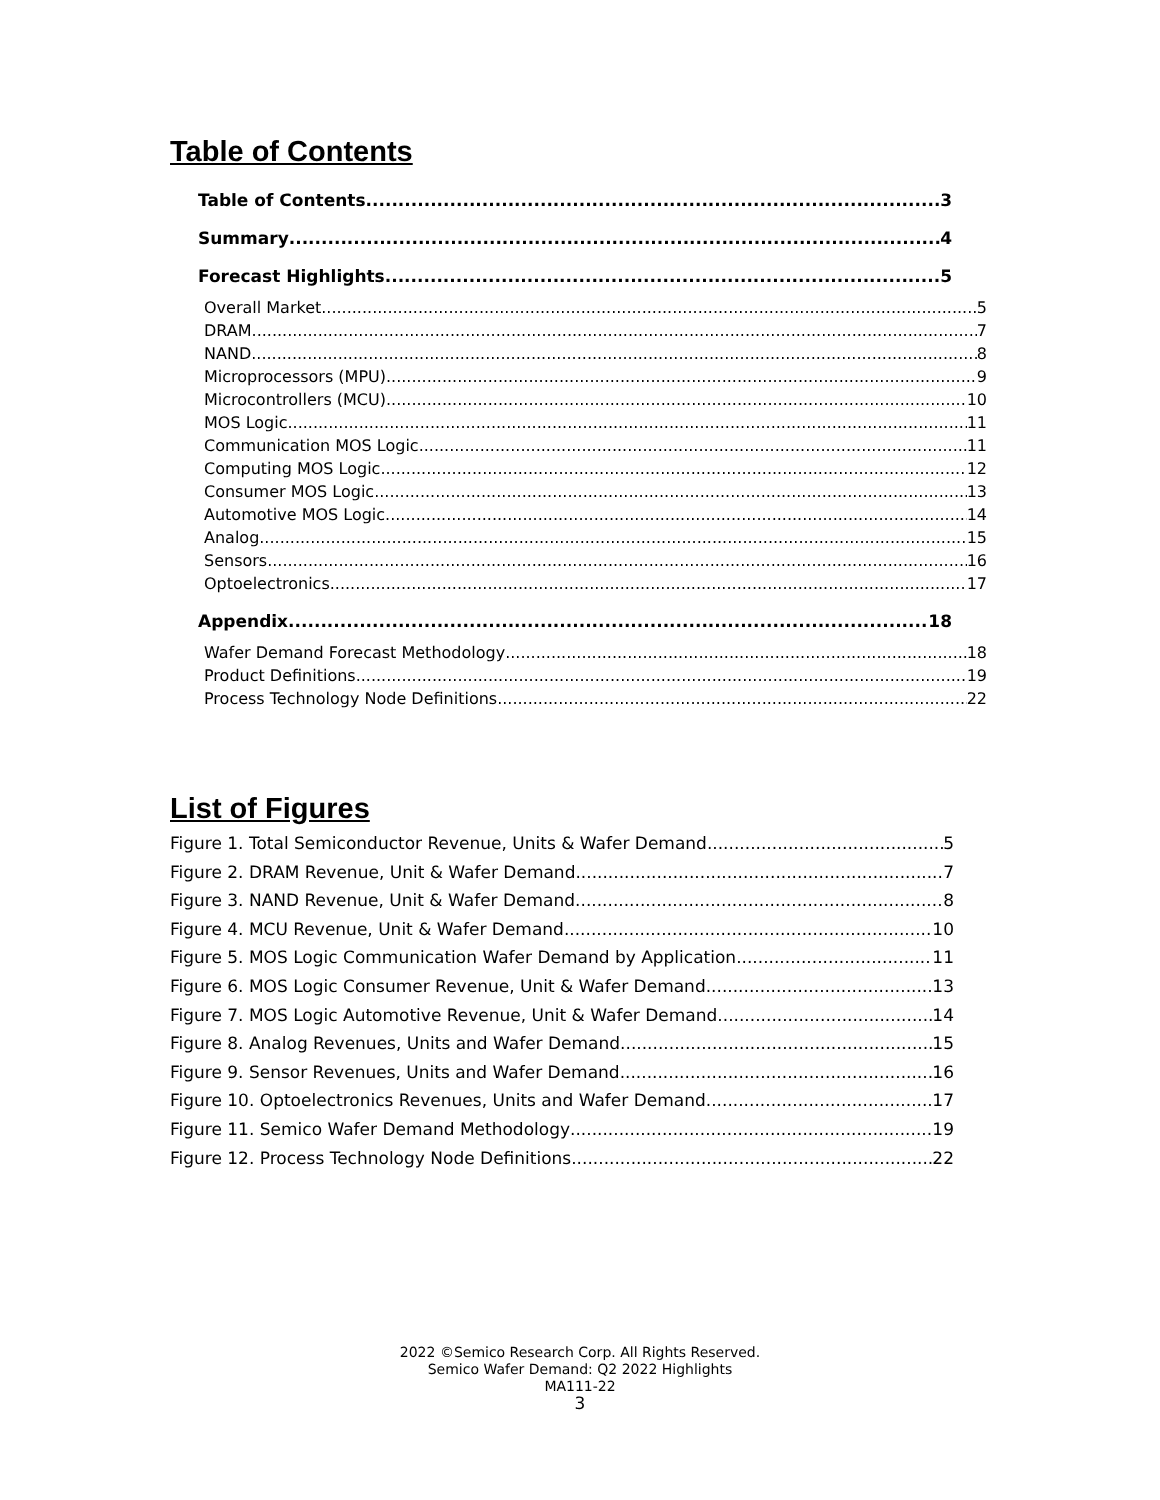Table of Contents
Table of Contents 3
Summary 4
Forecast Highlights 5
Overall Market 5
DRAM 7
NAND 8
Microprocessors (MPU) 9
Microcontrollers (MCU) 10
MOS Logic 11
Communication MOS Logic 11
Computing MOS Logic 12
Consumer MOS Logic 13
Automotive MOS Logic 14
Analog 15
Sensors 16
Optoelectronics 17
Appendix 18
Wafer Demand Forecast Methodology 18
Product Definitions 19
Process Technology Node Definitions 22
List of Figures
Figure 1. Total Semiconductor Revenue, Units & Wafer Demand 5
Figure 2. DRAM Revenue, Unit & Wafer Demand 7
Figure 3. NAND Revenue, Unit & Wafer Demand 8
Figure 4. MCU Revenue, Unit & Wafer Demand 10
Figure 5. MOS Logic Communication Wafer Demand by Application 11
Figure 6. MOS Logic Consumer Revenue, Unit & Wafer Demand 13
Figure 7. MOS Logic Automotive Revenue, Unit & Wafer Demand 14
Figure 8. Analog Revenues, Units and Wafer Demand 15
Figure 9. Sensor Revenues, Units and Wafer Demand 16
Figure 10. Optoelectronics Revenues, Units and Wafer Demand 17
Figure 11. Semico Wafer Demand Methodology 19
Figure 12. Process Technology Node Definitions 22
2022 ©Semico Research Corp. All Rights Reserved.
Semico Wafer Demand: Q2 2022 Highlights
MA111-22
3